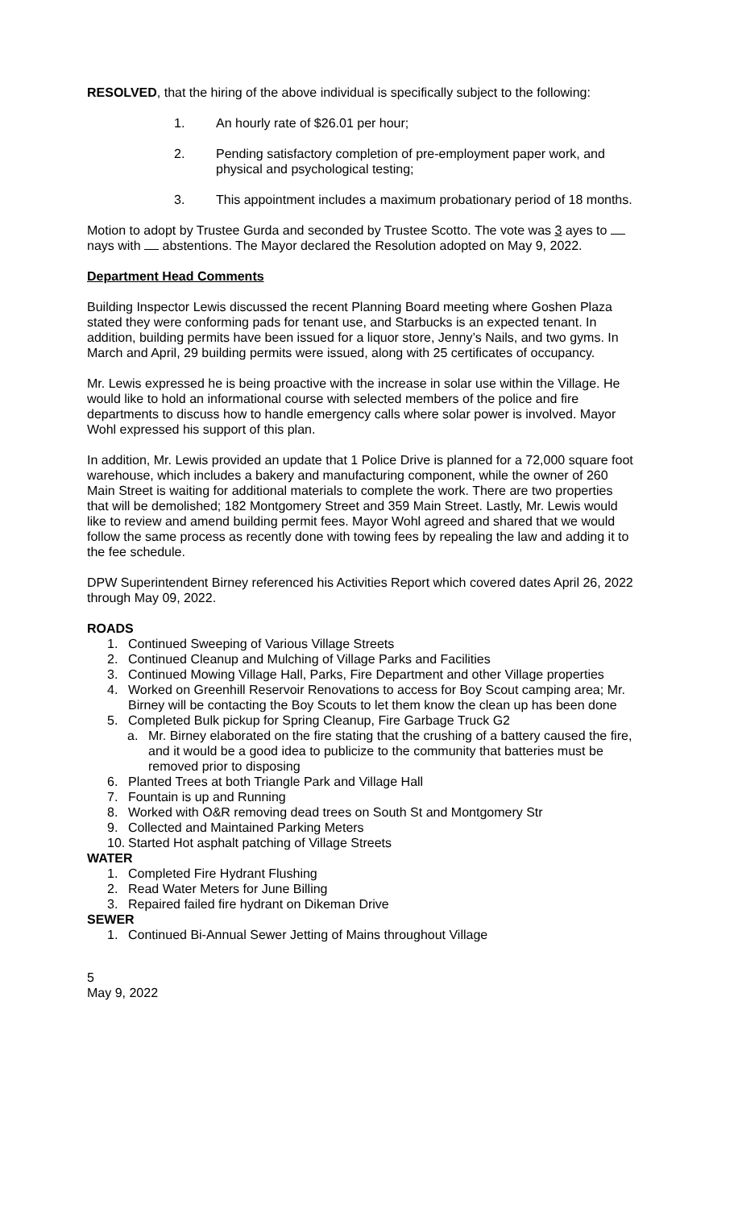RESOLVED, that the hiring of the above individual is specifically subject to the following:
1. An hourly rate of $26.01 per hour;
2. Pending satisfactory completion of pre-employment paper work, and physical and psychological testing;
3. This appointment includes a maximum probationary period of 18 months.
Motion to adopt by Trustee Gurda and seconded by Trustee Scotto. The vote was 3 ayes to nays with abstentions. The Mayor declared the Resolution adopted on May 9, 2022.
Department Head Comments
Building Inspector Lewis discussed the recent Planning Board meeting where Goshen Plaza stated they were conforming pads for tenant use, and Starbucks is an expected tenant. In addition, building permits have been issued for a liquor store, Jenny’s Nails, and two gyms. In March and April, 29 building permits were issued, along with 25 certificates of occupancy.
Mr. Lewis expressed he is being proactive with the increase in solar use within the Village. He would like to hold an informational course with selected members of the police and fire departments to discuss how to handle emergency calls where solar power is involved. Mayor Wohl expressed his support of this plan.
In addition, Mr. Lewis provided an update that 1 Police Drive is planned for a 72,000 square foot warehouse, which includes a bakery and manufacturing component, while the owner of 260 Main Street is waiting for additional materials to complete the work. There are two properties that will be demolished; 182 Montgomery Street and 359 Main Street. Lastly, Mr. Lewis would like to review and amend building permit fees. Mayor Wohl agreed and shared that we would follow the same process as recently done with towing fees by repealing the law and adding it to the fee schedule.
DPW Superintendent Birney referenced his Activities Report which covered dates April 26, 2022 through May 09, 2022.
ROADS
1. Continued Sweeping of Various Village Streets
2. Continued Cleanup and Mulching of Village Parks and Facilities
3. Continued Mowing Village Hall, Parks, Fire Department and other Village properties
4. Worked on Greenhill Reservoir Renovations to access for Boy Scout camping area; Mr. Birney will be contacting the Boy Scouts to let them know the clean up has been done
5. Completed Bulk pickup for Spring Cleanup, Fire Garbage Truck G2
a. Mr. Birney elaborated on the fire stating that the crushing of a battery caused the fire, and it would be a good idea to publicize to the community that batteries must be removed prior to disposing
6. Planted Trees at both Triangle Park and Village Hall
7. Fountain is up and Running
8. Worked with O&R removing dead trees on South St and Montgomery Str
9. Collected and Maintained Parking Meters
10. Started Hot asphalt patching of Village Streets
WATER
1. Completed Fire Hydrant Flushing
2. Read Water Meters for June Billing
3. Repaired failed fire hydrant on Dikeman Drive
SEWER
1. Continued Bi-Annual Sewer Jetting of Mains throughout Village
5
May 9, 2022